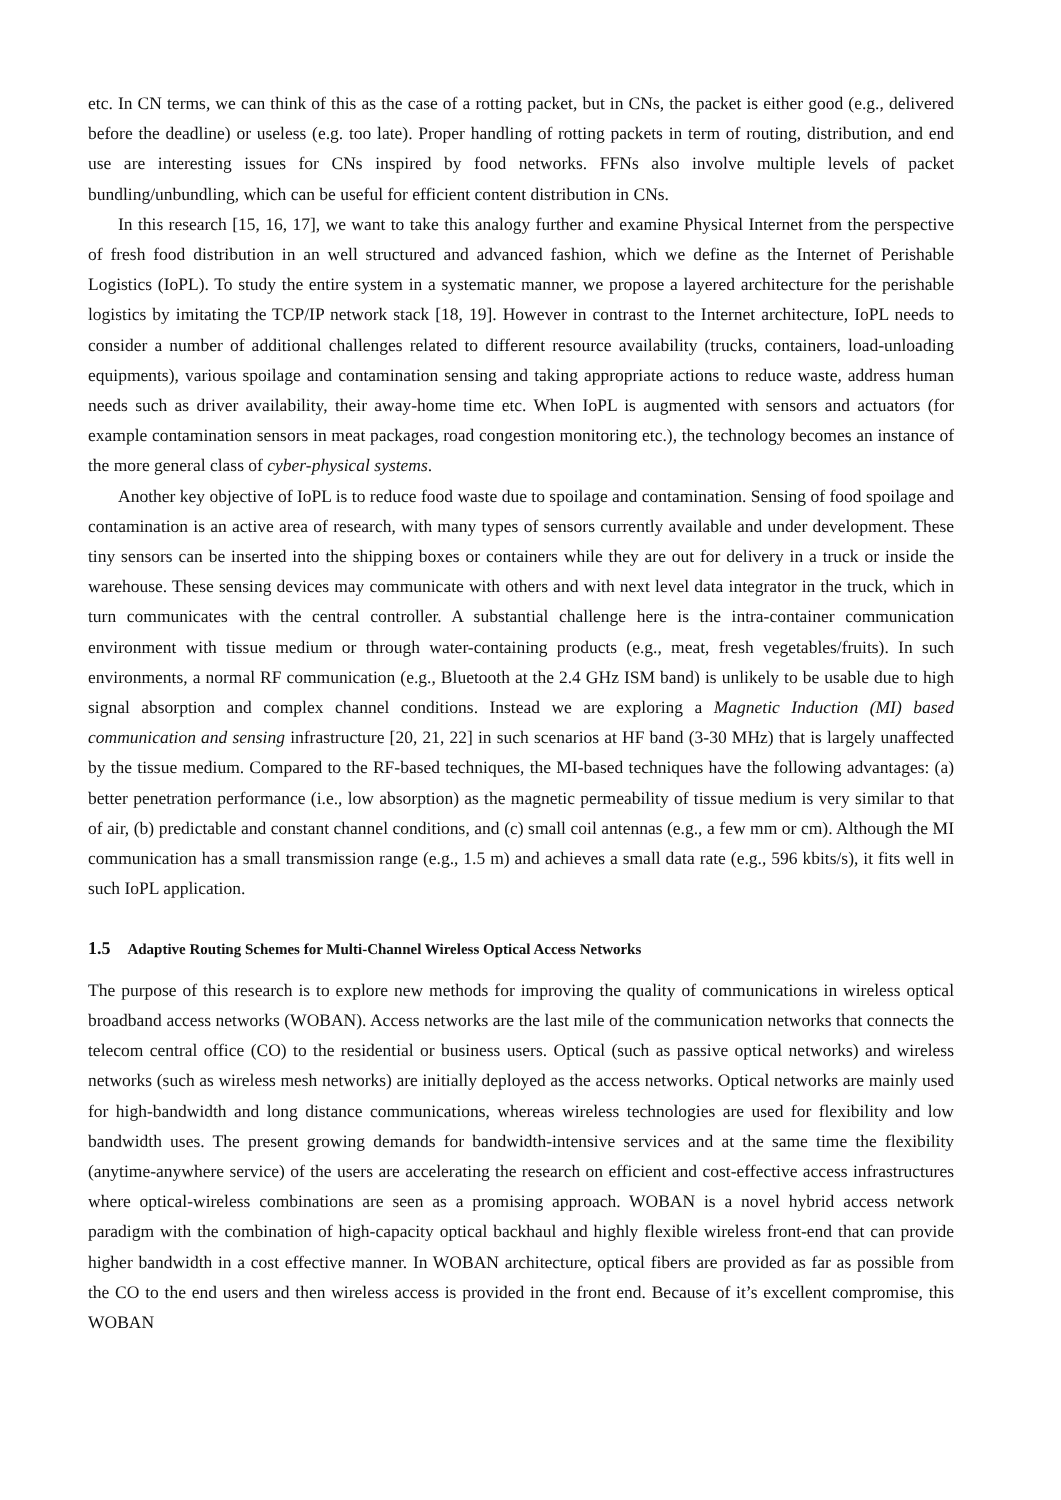etc. In CN terms, we can think of this as the case of a rotting packet, but in CNs, the packet is either good (e.g., delivered before the deadline) or useless (e.g. too late). Proper handling of rotting packets in term of routing, distribution, and end use are interesting issues for CNs inspired by food networks. FFNs also involve multiple levels of packet bundling/unbundling, which can be useful for efficient content distribution in CNs.
In this research [15, 16, 17], we want to take this analogy further and examine Physical Internet from the perspective of fresh food distribution in an well structured and advanced fashion, which we define as the Internet of Perishable Logistics (IoPL). To study the entire system in a systematic manner, we propose a layered architecture for the perishable logistics by imitating the TCP/IP network stack [18, 19]. However in contrast to the Internet architecture, IoPL needs to consider a number of additional challenges related to different resource availability (trucks, containers, load-unloading equipments), various spoilage and contamination sensing and taking appropriate actions to reduce waste, address human needs such as driver availability, their away-home time etc. When IoPL is augmented with sensors and actuators (for example contamination sensors in meat packages, road congestion monitoring etc.), the technology becomes an instance of the more general class of cyber-physical systems.
Another key objective of IoPL is to reduce food waste due to spoilage and contamination. Sensing of food spoilage and contamination is an active area of research, with many types of sensors currently available and under development. These tiny sensors can be inserted into the shipping boxes or containers while they are out for delivery in a truck or inside the warehouse. These sensing devices may communicate with others and with next level data integrator in the truck, which in turn communicates with the central controller. A substantial challenge here is the intra-container communication environment with tissue medium or through water-containing products (e.g., meat, fresh vegetables/fruits). In such environments, a normal RF communication (e.g., Bluetooth at the 2.4 GHz ISM band) is unlikely to be usable due to high signal absorption and complex channel conditions. Instead we are exploring a Magnetic Induction (MI) based communication and sensing infrastructure [20, 21, 22] in such scenarios at HF band (3-30 MHz) that is largely unaffected by the tissue medium. Compared to the RF-based techniques, the MI-based techniques have the following advantages: (a) better penetration performance (i.e., low absorption) as the magnetic permeability of tissue medium is very similar to that of air, (b) predictable and constant channel conditions, and (c) small coil antennas (e.g., a few mm or cm). Although the MI communication has a small transmission range (e.g., 1.5 m) and achieves a small data rate (e.g., 596 kbits/s), it fits well in such IoPL application.
1.5 Adaptive Routing Schemes for Multi-Channel Wireless Optical Access Networks
The purpose of this research is to explore new methods for improving the quality of communications in wireless optical broadband access networks (WOBAN). Access networks are the last mile of the communication networks that connects the telecom central office (CO) to the residential or business users. Optical (such as passive optical networks) and wireless networks (such as wireless mesh networks) are initially deployed as the access networks. Optical networks are mainly used for high-bandwidth and long distance communications, whereas wireless technologies are used for flexibility and low bandwidth uses. The present growing demands for bandwidth-intensive services and at the same time the flexibility (anytime-anywhere service) of the users are accelerating the research on efficient and cost-effective access infrastructures where optical-wireless combinations are seen as a promising approach. WOBAN is a novel hybrid access network paradigm with the combination of high-capacity optical backhaul and highly flexible wireless front-end that can provide higher bandwidth in a cost effective manner. In WOBAN architecture, optical fibers are provided as far as possible from the CO to the end users and then wireless access is provided in the front end. Because of it’s excellent compromise, this WOBAN